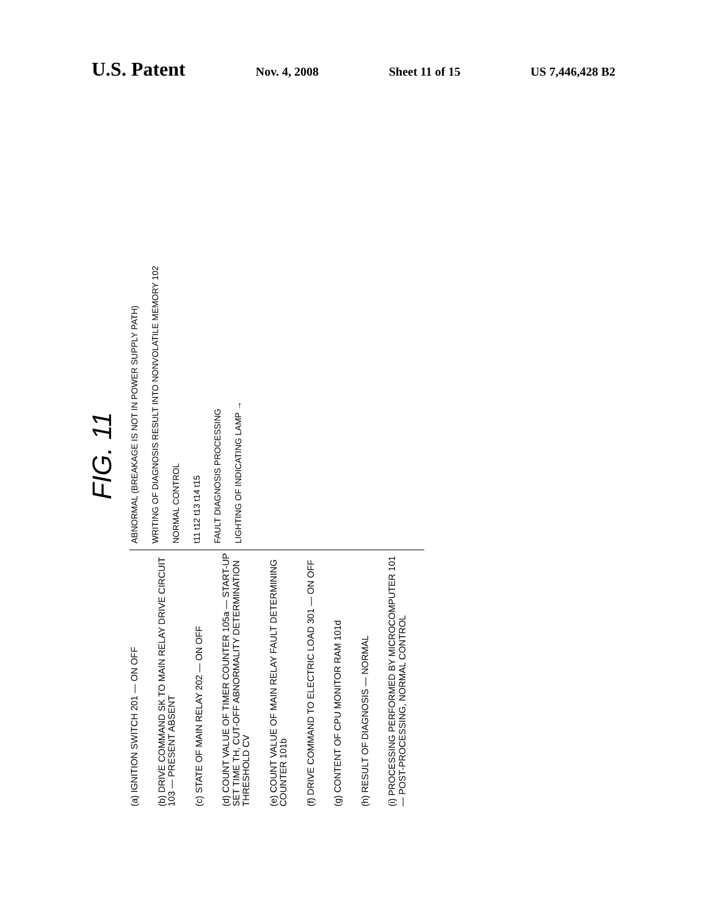U.S. Patent Nov. 4, 2008 Sheet 11 of 15 US 7,446,428 B2
FIG. 11
(a) IGNITION SWITCH 201 — ON OFF
(b) DRIVE COMMAND SK TO MAIN RELAY DRIVE CIRCUIT 103 — PRESENT ABSENT
(c) STATE OF MAIN RELAY 202 — ON OFF
(d) COUNT VALUE OF TIMER COUNTER 105a — START-UP SET TIME TH, CUT-OFF ABNORMALITY DETERMINATION THRESHOLD CV
(e) COUNT VALUE OF MAIN RELAY FAULT DETERMINING COUNTER 101b
(f) DRIVE COMMAND TO ELECTRIC LOAD 301 — ON OFF
(g) CONTENT OF CPU MONITOR RAM 101d
(h) RESULT OF DIAGNOSIS — NORMAL
(i) PROCESSING PERFORMED BY MICROCOMPUTER 101 — POST-PROCESSING, NORMAL CONTROL
ABNORMAL (BREAKAGE IS NOT IN POWER SUPPLY PATH)
WRITING OF DIAGNOSIS RESULT INTO NONVOLATILE MEMORY 102
NORMAL CONTROL
t11 t12 t13 t14 t15
FAULT DIAGNOSIS PROCESSING
LIGHTING OF INDICATING LAMP →